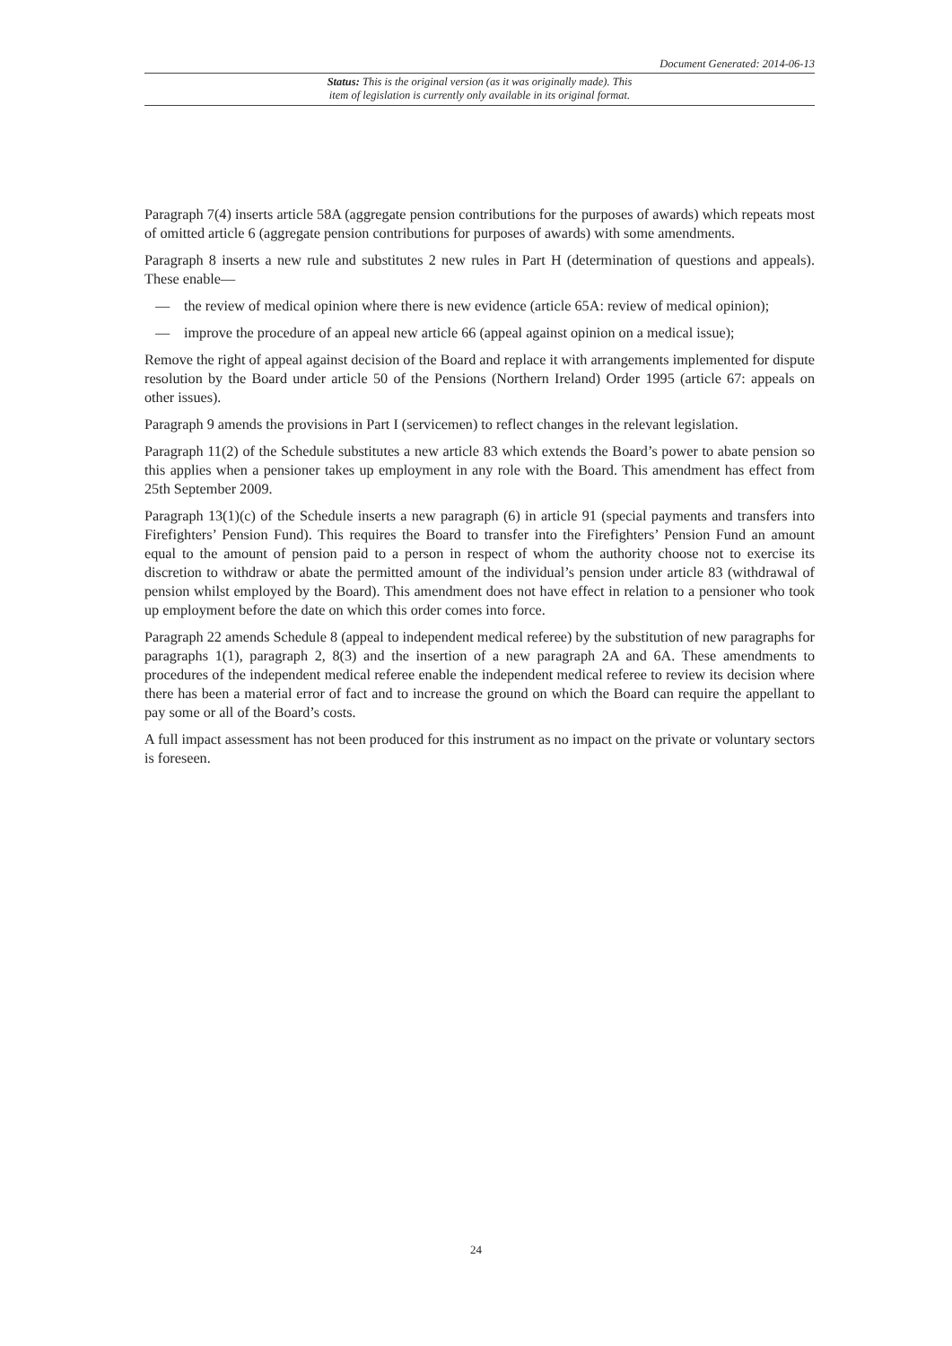Document Generated: 2014-06-13
Status: This is the original version (as it was originally made). This
item of legislation is currently only available in its original format.
Paragraph 7(4) inserts article 58A (aggregate pension contributions for the purposes of awards) which repeats most of omitted article 6 (aggregate pension contributions for purposes of awards) with some amendments.
Paragraph 8 inserts a new rule and substitutes 2 new rules in Part H (determination of questions and appeals). These enable—
— the review of medical opinion where there is new evidence (article 65A: review of medical opinion);
— improve the procedure of an appeal new article 66 (appeal against opinion on a medical issue);
Remove the right of appeal against decision of the Board and replace it with arrangements implemented for dispute resolution by the Board under article 50 of the Pensions (Northern Ireland) Order 1995 (article 67: appeals on other issues).
Paragraph 9 amends the provisions in Part I (servicemen) to reflect changes in the relevant legislation.
Paragraph 11(2) of the Schedule substitutes a new article 83 which extends the Board’s power to abate pension so this applies when a pensioner takes up employment in any role with the Board. This amendment has effect from 25th September 2009.
Paragraph 13(1)(c) of the Schedule inserts a new paragraph (6) in article 91 (special payments and transfers into Firefighters’ Pension Fund). This requires the Board to transfer into the Firefighters’ Pension Fund an amount equal to the amount of pension paid to a person in respect of whom the authority choose not to exercise its discretion to withdraw or abate the permitted amount of the individual’s pension under article 83 (withdrawal of pension whilst employed by the Board). This amendment does not have effect in relation to a pensioner who took up employment before the date on which this order comes into force.
Paragraph 22 amends Schedule 8 (appeal to independent medical referee) by the substitution of new paragraphs for paragraphs 1(1), paragraph 2, 8(3) and the insertion of a new paragraph 2A and 6A. These amendments to procedures of the independent medical referee enable the independent medical referee to review its decision where there has been a material error of fact and to increase the ground on which the Board can require the appellant to pay some or all of the Board’s costs.
A full impact assessment has not been produced for this instrument as no impact on the private or voluntary sectors is foreseen.
24